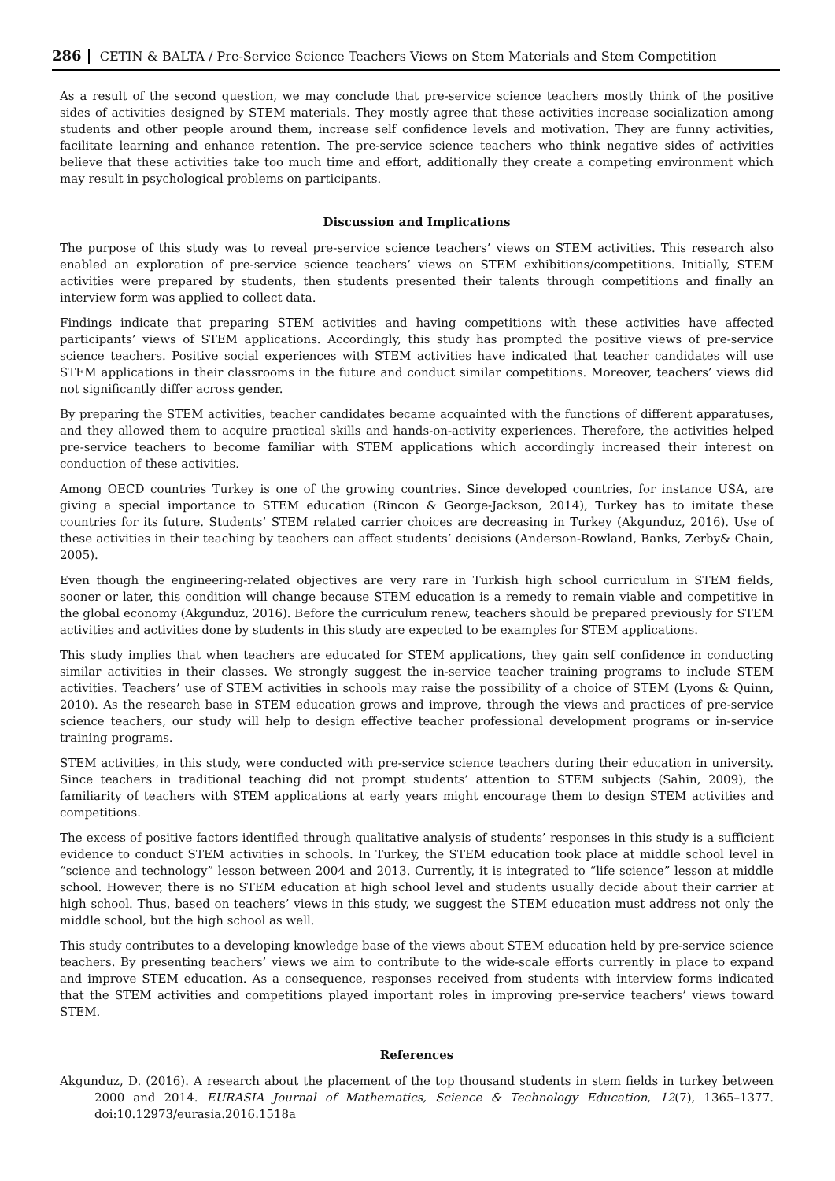286 CETIN & BALTA / Pre-Service Science Teachers Views on Stem Materials and Stem Competition
As a result of the second question, we may conclude that pre-service science teachers mostly think of the positive sides of activities designed by STEM materials. They mostly agree that these activities increase socialization among students and other people around them, increase self confidence levels and motivation. They are funny activities, facilitate learning and enhance retention. The pre-service science teachers who think negative sides of activities believe that these activities take too much time and effort, additionally they create a competing environment which may result in psychological problems on participants.
Discussion and Implications
The purpose of this study was to reveal pre-service science teachers’ views on STEM activities. This research also enabled an exploration of pre-service science teachers’ views on STEM exhibitions/competitions. Initially, STEM activities were prepared by students, then students presented their talents through competitions and finally an interview form was applied to collect data.
Findings indicate that preparing STEM activities and having competitions with these activities have affected participants’ views of STEM applications. Accordingly, this study has prompted the positive views of pre-service science teachers. Positive social experiences with STEM activities have indicated that teacher candidates will use STEM applications in their classrooms in the future and conduct similar competitions. Moreover, teachers’ views did not significantly differ across gender.
By preparing the STEM activities, teacher candidates became acquainted with the functions of different apparatuses, and they allowed them to acquire practical skills and hands-on-activity experiences. Therefore, the activities helped pre-service teachers to become familiar with STEM applications which accordingly increased their interest on conduction of these activities.
Among OECD countries Turkey is one of the growing countries. Since developed countries, for instance USA, are giving a special importance to STEM education (Rincon & George-Jackson, 2014), Turkey has to imitate these countries for its future. Students’ STEM related carrier choices are decreasing in Turkey (Akgunduz, 2016). Use of these activities in their teaching by teachers can affect students’ decisions (Anderson-Rowland, Banks, Zerby& Chain, 2005).
Even though the engineering-related objectives are very rare in Turkish high school curriculum in STEM fields, sooner or later, this condition will change because STEM education is a remedy to remain viable and competitive in the global economy (Akgunduz, 2016). Before the curriculum renew, teachers should be prepared previously for STEM activities and activities done by students in this study are expected to be examples for STEM applications.
This study implies that when teachers are educated for STEM applications, they gain self confidence in conducting similar activities in their classes. We strongly suggest the in-service teacher training programs to include STEM activities. Teachers’ use of STEM activities in schools may raise the possibility of a choice of STEM (Lyons & Quinn, 2010). As the research base in STEM education grows and improve, through the views and practices of pre-service science teachers, our study will help to design effective teacher professional development programs or in-service training programs.
STEM activities, in this study, were conducted with pre-service science teachers during their education in university. Since teachers in traditional teaching did not prompt students’ attention to STEM subjects (Sahin, 2009), the familiarity of teachers with STEM applications at early years might encourage them to design STEM activities and competitions.
The excess of positive factors identified through qualitative analysis of students’ responses in this study is a sufficient evidence to conduct STEM activities in schools. In Turkey, the STEM education took place at middle school level in “science and technology” lesson between 2004 and 2013. Currently, it is integrated to “life science” lesson at middle school. However, there is no STEM education at high school level and students usually decide about their carrier at high school. Thus, based on teachers’ views in this study, we suggest the STEM education must address not only the middle school, but the high school as well.
This study contributes to a developing knowledge base of the views about STEM education held by pre-service science teachers. By presenting teachers’ views we aim to contribute to the wide-scale efforts currently in place to expand and improve STEM education. As a consequence, responses received from students with interview forms indicated that the STEM activities and competitions played important roles in improving pre-service teachers’ views toward STEM.
References
Akgunduz, D. (2016). A research about the placement of the top thousand students in stem fields in turkey between 2000 and 2014. EURASIA Journal of Mathematics, Science & Technology Education, 12(7), 1365–1377. doi:10.12973/eurasia.2016.1518a